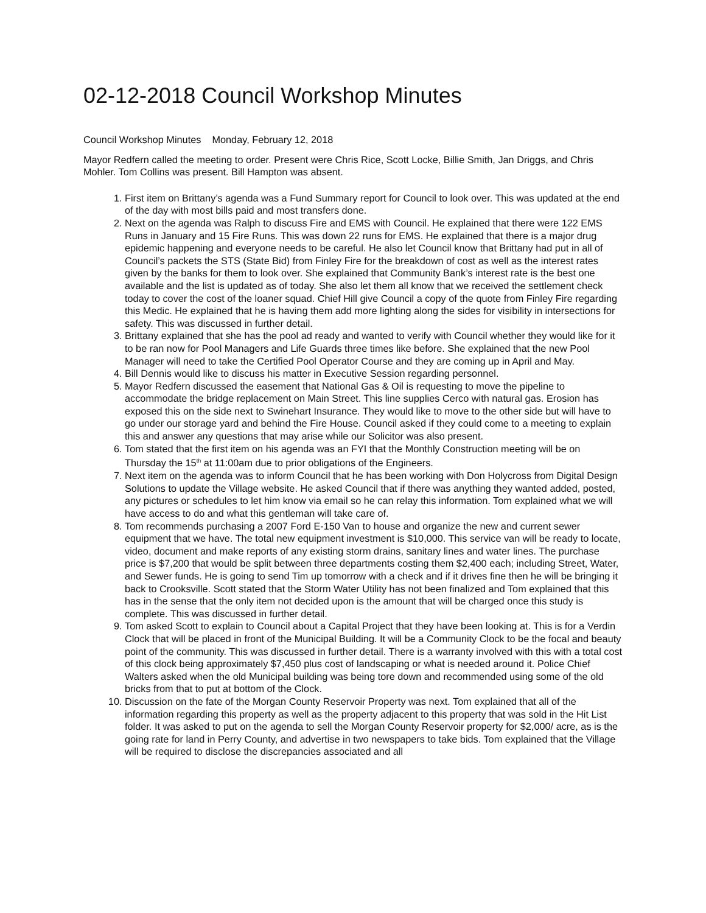02-12-2018 Council Workshop Minutes
Council Workshop Minutes Monday, February 12, 2018
Mayor Redfern called the meeting to order. Present were Chris Rice, Scott Locke, Billie Smith, Jan Driggs, and Chris Mohler. Tom Collins was present. Bill Hampton was absent.
1. First item on Brittany’s agenda was a Fund Summary report for Council to look over. This was updated at the end of the day with most bills paid and most transfers done.
2. Next on the agenda was Ralph to discuss Fire and EMS with Council. He explained that there were 122 EMS Runs in January and 15 Fire Runs. This was down 22 runs for EMS. He explained that there is a major drug epidemic happening and everyone needs to be careful. He also let Council know that Brittany had put in all of Council’s packets the STS (State Bid) from Finley Fire for the breakdown of cost as well as the interest rates given by the banks for them to look over. She explained that Community Bank’s interest rate is the best one available and the list is updated as of today. She also let them all know that we received the settlement check today to cover the cost of the loaner squad. Chief Hill give Council a copy of the quote from Finley Fire regarding this Medic. He explained that he is having them add more lighting along the sides for visibility in intersections for safety. This was discussed in further detail.
3. Brittany explained that she has the pool ad ready and wanted to verify with Council whether they would like for it to be ran now for Pool Managers and Life Guards three times like before. She explained that the new Pool Manager will need to take the Certified Pool Operator Course and they are coming up in April and May.
4. Bill Dennis would like to discuss his matter in Executive Session regarding personnel.
5. Mayor Redfern discussed the easement that National Gas & Oil is requesting to move the pipeline to accommodate the bridge replacement on Main Street. This line supplies Cerco with natural gas. Erosion has exposed this on the side next to Swinehart Insurance. They would like to move to the other side but will have to go under our storage yard and behind the Fire House. Council asked if they could come to a meeting to explain this and answer any questions that may arise while our Solicitor was also present.
6. Tom stated that the first item on his agenda was an FYI that the Monthly Construction meeting will be on Thursday the 15<sup>th</sup> at 11:00am due to prior obligations of the Engineers.
7. Next item on the agenda was to inform Council that he has been working with Don Holycross from Digital Design Solutions to update the Village website. He asked Council that if there was anything they wanted added, posted, any pictures or schedules to let him know via email so he can relay this information. Tom explained what we will have access to do and what this gentleman will take care of.
8. Tom recommends purchasing a 2007 Ford E-150 Van to house and organize the new and current sewer equipment that we have. The total new equipment investment is $10,000. This service van will be ready to locate, video, document and make reports of any existing storm drains, sanitary lines and water lines. The purchase price is $7,200 that would be split between three departments costing them $2,400 each; including Street, Water, and Sewer funds. He is going to send Tim up tomorrow with a check and if it drives fine then he will be bringing it back to Crooksville. Scott stated that the Storm Water Utility has not been finalized and Tom explained that this has in the sense that the only item not decided upon is the amount that will be charged once this study is complete. This was discussed in further detail.
9. Tom asked Scott to explain to Council about a Capital Project that they have been looking at. This is for a Verdin Clock that will be placed in front of the Municipal Building. It will be a Community Clock to be the focal and beauty point of the community. This was discussed in further detail. There is a warranty involved with this with a total cost of this clock being approximately $7,450 plus cost of landscaping or what is needed around it. Police Chief Walters asked when the old Municipal building was being tore down and recommended using some of the old bricks from that to put at bottom of the Clock.
10. Discussion on the fate of the Morgan County Reservoir Property was next. Tom explained that all of the information regarding this property as well as the property adjacent to this property that was sold in the Hit List folder. It was asked to put on the agenda to sell the Morgan County Reservoir property for $2,000/ acre, as is the going rate for land in Perry County, and advertise in two newspapers to take bids. Tom explained that the Village will be required to disclose the discrepancies associated and all